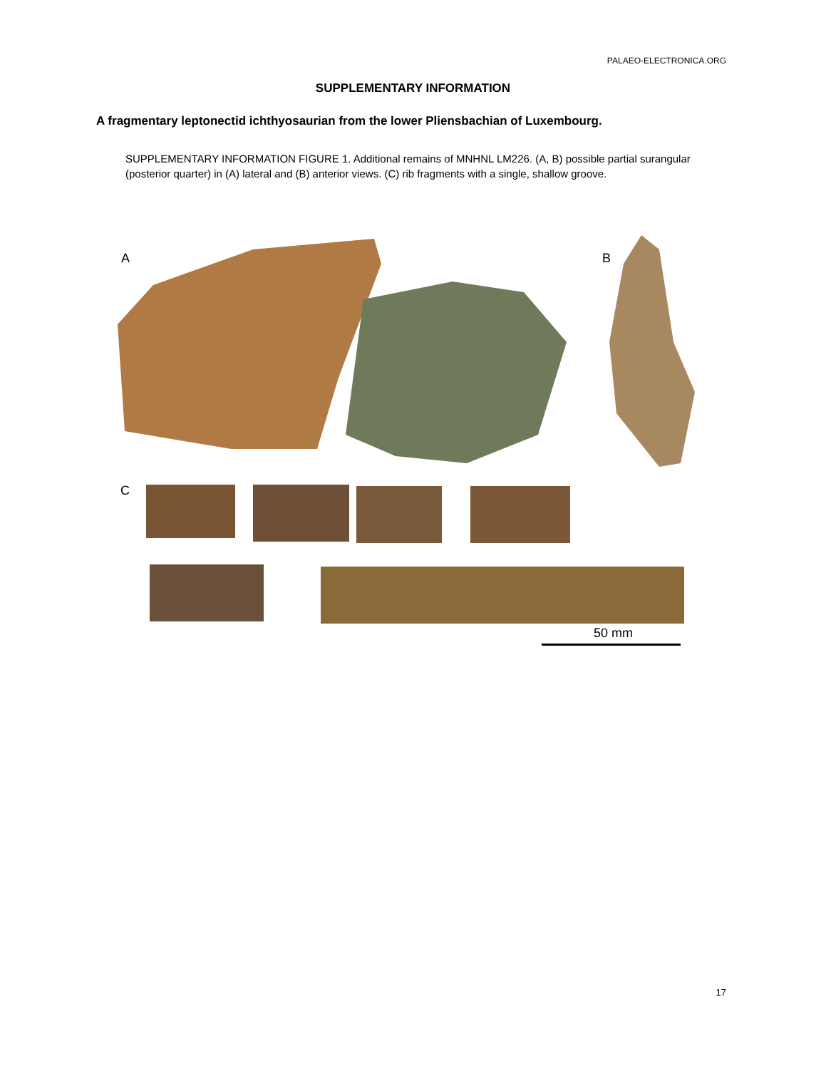PALAEO-ELECTRONICA.ORG
SUPPLEMENTARY INFORMATION
A fragmentary leptonectid ichthyosaurian from the lower Pliensbachian of Luxembourg.
SUPPLEMENTARY INFORMATION FIGURE 1. Additional remains of MNHNL LM226. (A, B) possible partial surangular (posterior quarter) in (A) lateral and (B) anterior views. (C) rib fragments with a single, shallow groove.
A B
C
50 mm
17